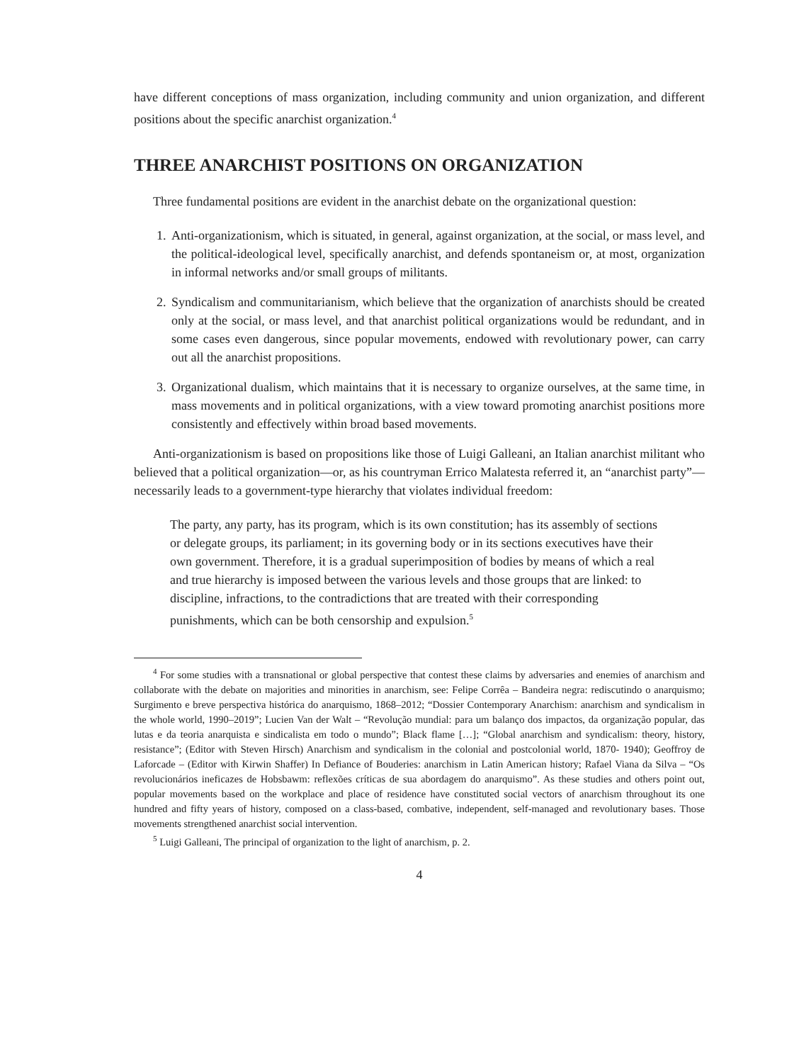have different conceptions of mass organization, including community and union organization, and different positions about the specific anarchist organization.<sup>4</sup>
THREE ANARCHIST POSITIONS ON ORGANIZATION
Three fundamental positions are evident in the anarchist debate on the organizational question:
1. Anti-organizationism, which is situated, in general, against organization, at the social, or mass level, and the political-ideological level, specifically anarchist, and defends spontaneism or, at most, organization in informal networks and/or small groups of militants.
2. Syndicalism and communitarianism, which believe that the organization of anarchists should be created only at the social, or mass level, and that anarchist political organizations would be redundant, and in some cases even dangerous, since popular movements, endowed with revolutionary power, can carry out all the anarchist propositions.
3. Organizational dualism, which maintains that it is necessary to organize ourselves, at the same time, in mass movements and in political organizations, with a view toward promoting anarchist positions more consistently and effectively within broad based movements.
Anti-organizationism is based on propositions like those of Luigi Galleani, an Italian anarchist militant who believed that a political organization—or, as his countryman Errico Malatesta referred it, an “anarchist party”—necessarily leads to a government-type hierarchy that violates individual freedom:
The party, any party, has its program, which is its own constitution; has its assembly of sections or delegate groups, its parliament; in its governing body or in its sections executives have their own government. Therefore, it is a gradual superimposition of bodies by means of which a real and true hierarchy is imposed between the various levels and those groups that are linked: to discipline, infractions, to the contradictions that are treated with their corresponding punishments, which can be both censorship and expulsion.<sup>5</sup>
<sup>4</sup> For some studies with a transnational or global perspective that contest these claims by adversaries and enemies of anarchism and collaborate with the debate on majorities and minorities in anarchism, see: Felipe Corrêa – Bandeira negra: rediscutindo o anarquismo; Surgimento e breve perspectiva histórica do anarquismo, 1868–2012; “Dossier Contemporary Anarchism: anarchism and syndicalism in the whole world, 1990–2019”; Lucien Van der Walt – “Revolução mundial: para um balanço dos impactos, da organização popular, das lutas e da teoria anarquista e sindicalista em todo o mundo”; Black flame […]; “Global anarchism and syndicalism: theory, history, resistance”; (Editor with Steven Hirsch) Anarchism and syndicalism in the colonial and postcolonial world, 1870- 1940); Geoffroy de Laforcade – (Editor with Kirwin Shaffer) In Defiance of Bouderies: anarchism in Latin American history; Rafael Viana da Silva – “Os revolucionários ineficazes de Hobsbawm: reflexões críticas de sua abordagem do anarquismo”. As these studies and others point out, popular movements based on the workplace and place of residence have constituted social vectors of anarchism throughout its one hundred and fifty years of history, composed on a class-based, combative, independent, self-managed and revolutionary bases. Those movements strengthened anarchist social intervention.
<sup>5</sup> Luigi Galleani, The principal of organization to the light of anarchism, p. 2.
4